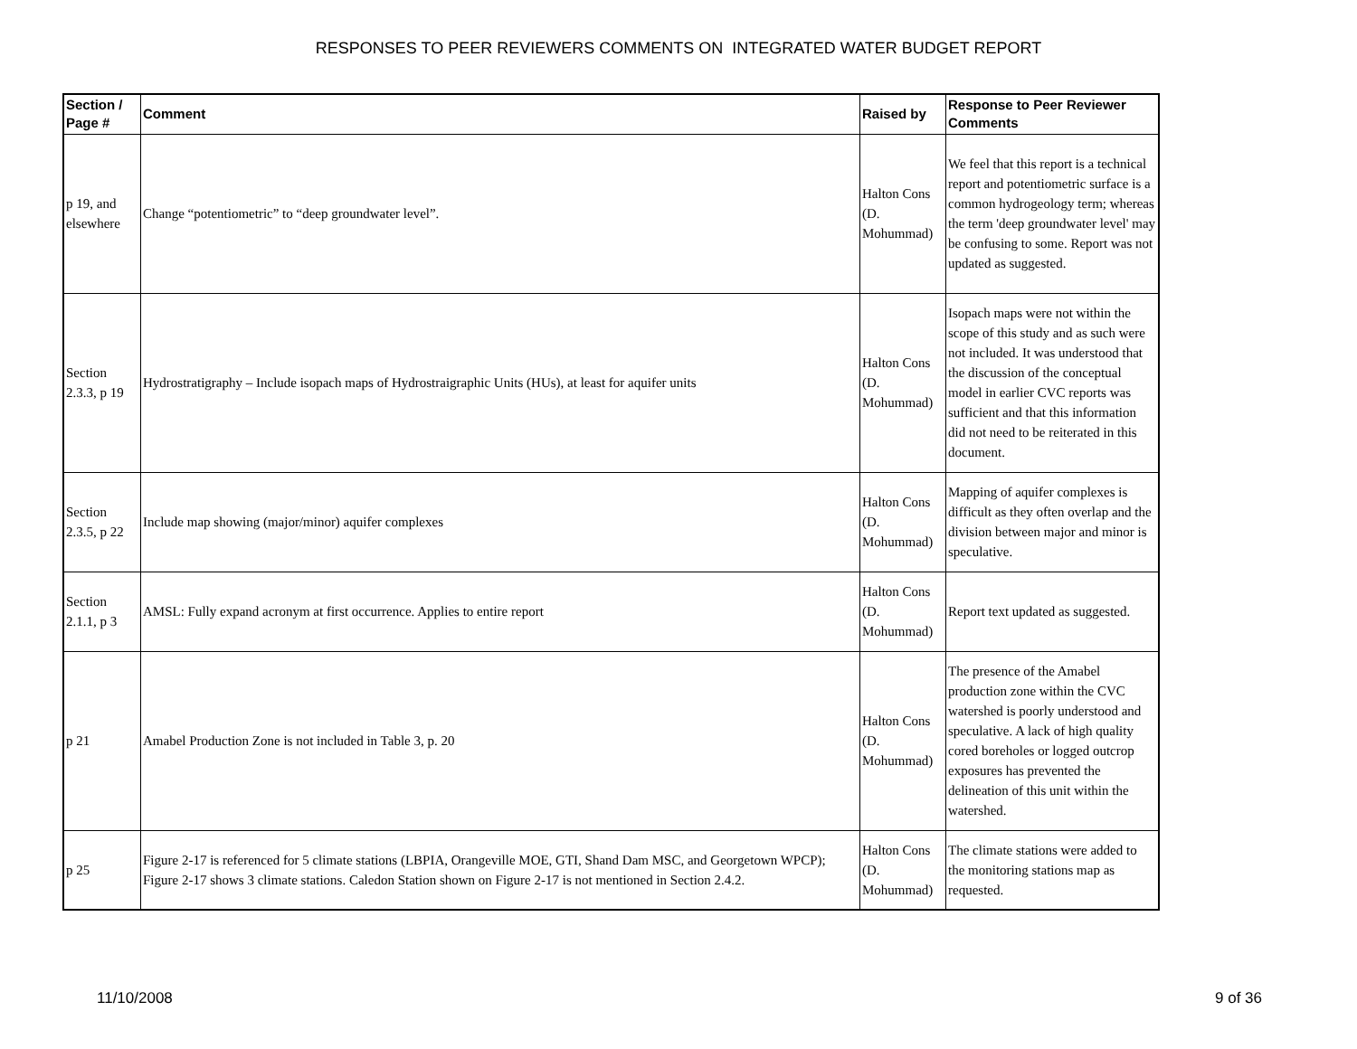RESPONSES TO PEER REVIEWERS COMMENTS ON INTEGRATED WATER BUDGET REPORT
| Section / Page # | Comment | Raised by | Response to Peer Reviewer Comments |
| --- | --- | --- | --- |
| p 19, and elsewhere | Change “potentiometric” to “deep groundwater level”. | Halton Cons (D. Mohummad) | We feel that this report is a technical report and potentiometric surface is a common hydrogeology term; whereas the term 'deep groundwater level' may be confusing to some. Report was not updated as suggested. |
| Section 2.3.3, p 19 | Hydrostratigraphy – Include isopach maps of Hydrostraigraphic Units (HUs), at least for aquifer units | Halton Cons (D. Mohummad) | Isopach maps were not within the scope of this study and as such were not included. It was understood that the discussion of the conceptual model in earlier CVC reports was sufficient and that this information did not need to be reiterated in this document. |
| Section 2.3.5, p 22 | Include map showing (major/minor) aquifer complexes | Halton Cons (D. Mohummad) | Mapping of aquifer complexes is difficult as they often overlap and the division between major and minor is speculative. |
| Section 2.1.1, p 3 | AMSL: Fully expand acronym at first occurrence. Applies to entire report | Halton Cons (D. Mohummad) | Report text updated as suggested. |
| p 21 | Amabel Production Zone is not included in Table 3, p. 20 | Halton Cons (D. Mohummad) | The presence of the Amabel production zone within the CVC watershed is poorly understood and speculative. A lack of high quality cored boreholes or logged outcrop exposures has prevented the delineation of this unit within the watershed. |
| p 25 | Figure 2-17 is referenced for 5 climate stations (LBPIA, Orangeville MOE, GTI, Shand Dam MSC, and Georgetown WPCP); Figure 2-17 shows 3 climate stations. Caledon Station shown on Figure 2-17 is not mentioned in Section 2.4.2. | Halton Cons (D. Mohummad) | The climate stations were added to the monitoring stations map as requested. |
11/10/2008 9 of 36